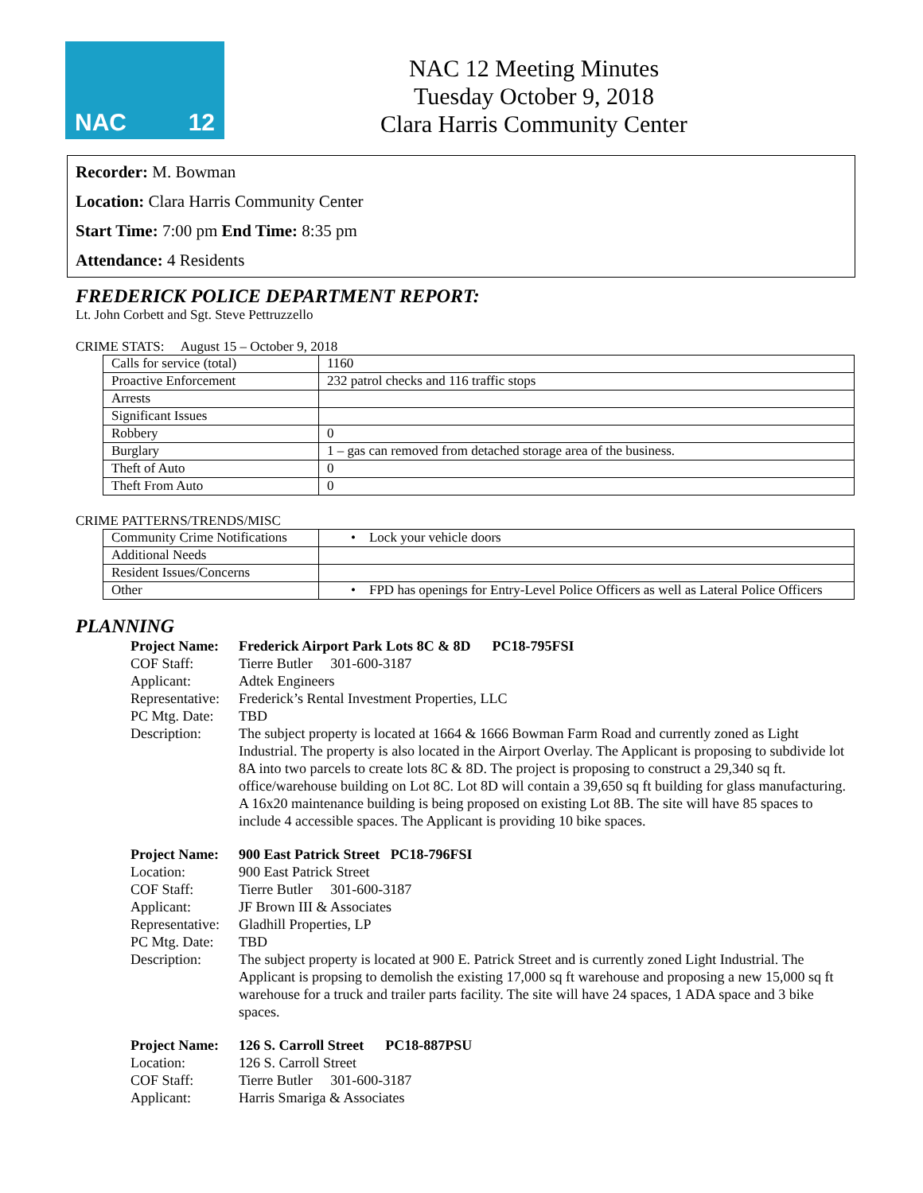NAC 12
NAC 12 Meeting Minutes
Tuesday October 9, 2018
Clara Harris Community Center
Recorder: M. Bowman
Location: Clara Harris Community Center
Start Time: 7:00 pm End Time: 8:35 pm
Attendance: 4 Residents
FREDERICK POLICE DEPARTMENT REPORT:
Lt. John Corbett and Sgt. Steve Pettruzzello
CRIME STATS: August 15 – October 9, 2018
| Calls for service (total) | 1160 |
| Proactive Enforcement | 232 patrol checks and 116 traffic stops |
| Arrests | |
| Significant Issues | |
| Robbery | 0 |
| Burglary | 1 – gas can removed from detached storage area of the business. |
| Theft of Auto | 0 |
| Theft From Auto | 0 |
CRIME PATTERNS/TRENDS/MISC
| Community Crime Notifications | • Lock your vehicle doors |
| Additional Needs | |
| Resident Issues/Concerns | |
| Other | • FPD has openings for Entry-Level Police Officers as well as Lateral Police Officers |
PLANNING
Project Name: Frederick Airport Park Lots 8C & 8D PC18-795FSI COF Staff: Tierre Butler 301-600-3187 Applicant: Adtek Engineers Representative: Frederick’s Rental Investment Properties, LLC PC Mtg. Date: TBD Description: The subject property is located at 1664 & 1666 Bowman Farm Road and currently zoned as Light Industrial. The property is also located in the Airport Overlay. The Applicant is proposing to subdivide lot 8A into two parcels to create lots 8C & 8D. The project is proposing to construct a 29,340 sq ft. office/warehouse building on Lot 8C. Lot 8D will contain a 39,650 sq ft building for glass manufacturing. A 16x20 maintenance building is being proposed on existing Lot 8B. The site will have 85 spaces to include 4 accessible spaces. The Applicant is providing 10 bike spaces.
Project Name: 900 East Patrick Street PC18-796FSI Location: 900 East Patrick Street COF Staff: Tierre Butler 301-600-3187 Applicant: JF Brown III & Associates Representative: Gladhill Properties, LP PC Mtg. Date: TBD Description: The subject property is located at 900 E. Patrick Street and is currently zoned Light Industrial. The Applicant is propsing to demolish the existing 17,000 sq ft warehouse and proposing a new 15,000 sq ft warehouse for a truck and trailer parts facility. The site will have 24 spaces, 1 ADA space and 3 bike spaces.
Project Name: 126 S. Carroll Street PC18-887PSU Location: 126 S. Carroll Street COF Staff: Tierre Butler 301-600-3187 Applicant: Harris Smariga & Associates